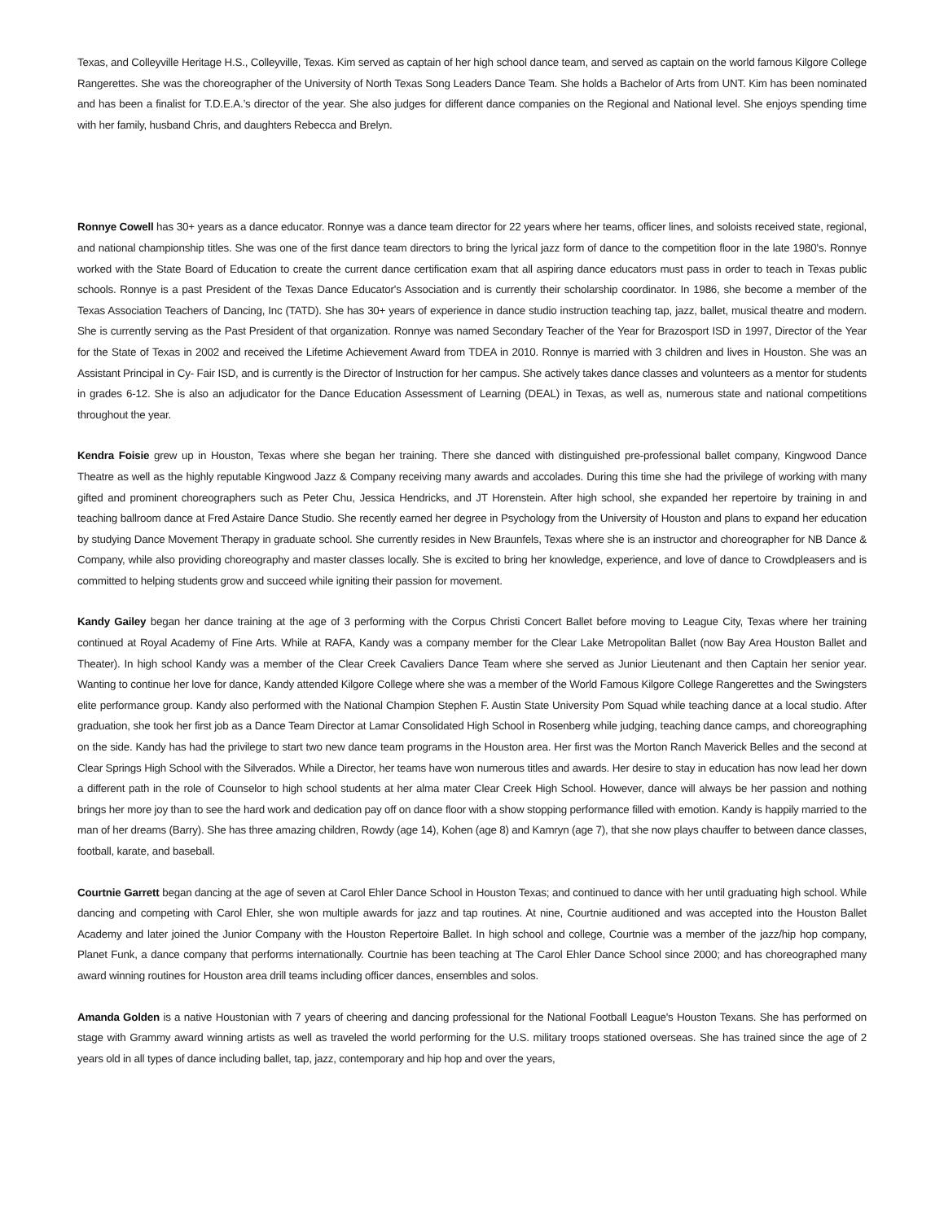Texas, and Colleyville Heritage H.S., Colleyville, Texas. Kim served as captain of her high school dance team, and served as captain on the world famous Kilgore College Rangerettes. She was the choreographer of the University of North Texas Song Leaders Dance Team. She holds a Bachelor of Arts from UNT. Kim has been nominated and has been a finalist for T.D.E.A.’s director of the year. She also judges for different dance companies on the Regional and National level. She enjoys spending time with her family, husband Chris, and daughters Rebecca and Brelyn.
Ronnye Cowell has 30+ years as a dance educator. Ronnye was a dance team director for 22 years where her teams, officer lines, and soloists received state, regional, and national championship titles. She was one of the first dance team directors to bring the lyrical jazz form of dance to the competition floor in the late 1980's. Ronnye worked with the State Board of Education to create the current dance certification exam that all aspiring dance educators must pass in order to teach in Texas public schools. Ronnye is a past President of the Texas Dance Educator's Association and is currently their scholarship coordinator. In 1986, she become a member of the Texas Association Teachers of Dancing, Inc (TATD). She has 30+ years of experience in dance studio instruction teaching tap, jazz, ballet, musical theatre and modern. She is currently serving as the Past President of that organization. Ronnye was named Secondary Teacher of the Year for Brazosport ISD in 1997, Director of the Year for the State of Texas in 2002 and received the Lifetime Achievement Award from TDEA in 2010. Ronnye is married with 3 children and lives in Houston. She was an Assistant Principal in Cy- Fair ISD, and is currently is the Director of Instruction for her campus. She actively takes dance classes and volunteers as a mentor for students in grades 6-12. She is also an adjudicator for the Dance Education Assessment of Learning (DEAL) in Texas, as well as, numerous state and national competitions throughout the year.
Kendra Foisie grew up in Houston, Texas where she began her training. There she danced with distinguished pre-professional ballet company, Kingwood Dance Theatre as well as the highly reputable Kingwood Jazz & Company receiving many awards and accolades. During this time she had the privilege of working with many gifted and prominent choreographers such as Peter Chu, Jessica Hendricks, and JT Horenstein. After high school, she expanded her repertoire by training in and teaching ballroom dance at Fred Astaire Dance Studio. She recently earned her degree in Psychology from the University of Houston and plans to expand her education by studying Dance Movement Therapy in graduate school. She currently resides in New Braunfels, Texas where she is an instructor and choreographer for NB Dance & Company, while also providing choreography and master classes locally. She is excited to bring her knowledge, experience, and love of dance to Crowdpleasers and is committed to helping students grow and succeed while igniting their passion for movement.
Kandy Gailey began her dance training at the age of 3 performing with the Corpus Christi Concert Ballet before moving to League City, Texas where her training continued at Royal Academy of Fine Arts. While at RAFA, Kandy was a company member for the Clear Lake Metropolitan Ballet (now Bay Area Houston Ballet and Theater). In high school Kandy was a member of the Clear Creek Cavaliers Dance Team where she served as Junior Lieutenant and then Captain her senior year. Wanting to continue her love for dance, Kandy attended Kilgore College where she was a member of the World Famous Kilgore College Rangerettes and the Swingsters elite performance group. Kandy also performed with the National Champion Stephen F. Austin State University Pom Squad while teaching dance at a local studio. After graduation, she took her first job as a Dance Team Director at Lamar Consolidated High School in Rosenberg while judging, teaching dance camps, and choreographing on the side. Kandy has had the privilege to start two new dance team programs in the Houston area. Her first was the Morton Ranch Maverick Belles and the second at Clear Springs High School with the Silverados. While a Director, her teams have won numerous titles and awards. Her desire to stay in education has now lead her down a different path in the role of Counselor to high school students at her alma mater Clear Creek High School. However, dance will always be her passion and nothing brings her more joy than to see the hard work and dedication pay off on dance floor with a show stopping performance filled with emotion. Kandy is happily married to the man of her dreams (Barry). She has three amazing children, Rowdy (age 14), Kohen (age 8) and Kamryn (age 7), that she now plays chauffer to between dance classes, football, karate, and baseball.
Courtnie Garrett began dancing at the age of seven at Carol Ehler Dance School in Houston Texas; and continued to dance with her until graduating high school. While dancing and competing with Carol Ehler, she won multiple awards for jazz and tap routines. At nine, Courtnie auditioned and was accepted into the Houston Ballet Academy and later joined the Junior Company with the Houston Repertoire Ballet. In high school and college, Courtnie was a member of the jazz/hip hop company, Planet Funk, a dance company that performs internationally. Courtnie has been teaching at The Carol Ehler Dance School since 2000; and has choreographed many award winning routines for Houston area drill teams including officer dances, ensembles and solos.
Amanda Golden is a native Houstonian with 7 years of cheering and dancing professional for the National Football League's Houston Texans. She has performed on stage with Grammy award winning artists as well as traveled the world performing for the U.S. military troops stationed overseas. She has trained since the age of 2 years old in all types of dance including ballet, tap, jazz, contemporary and hip hop and over the years,